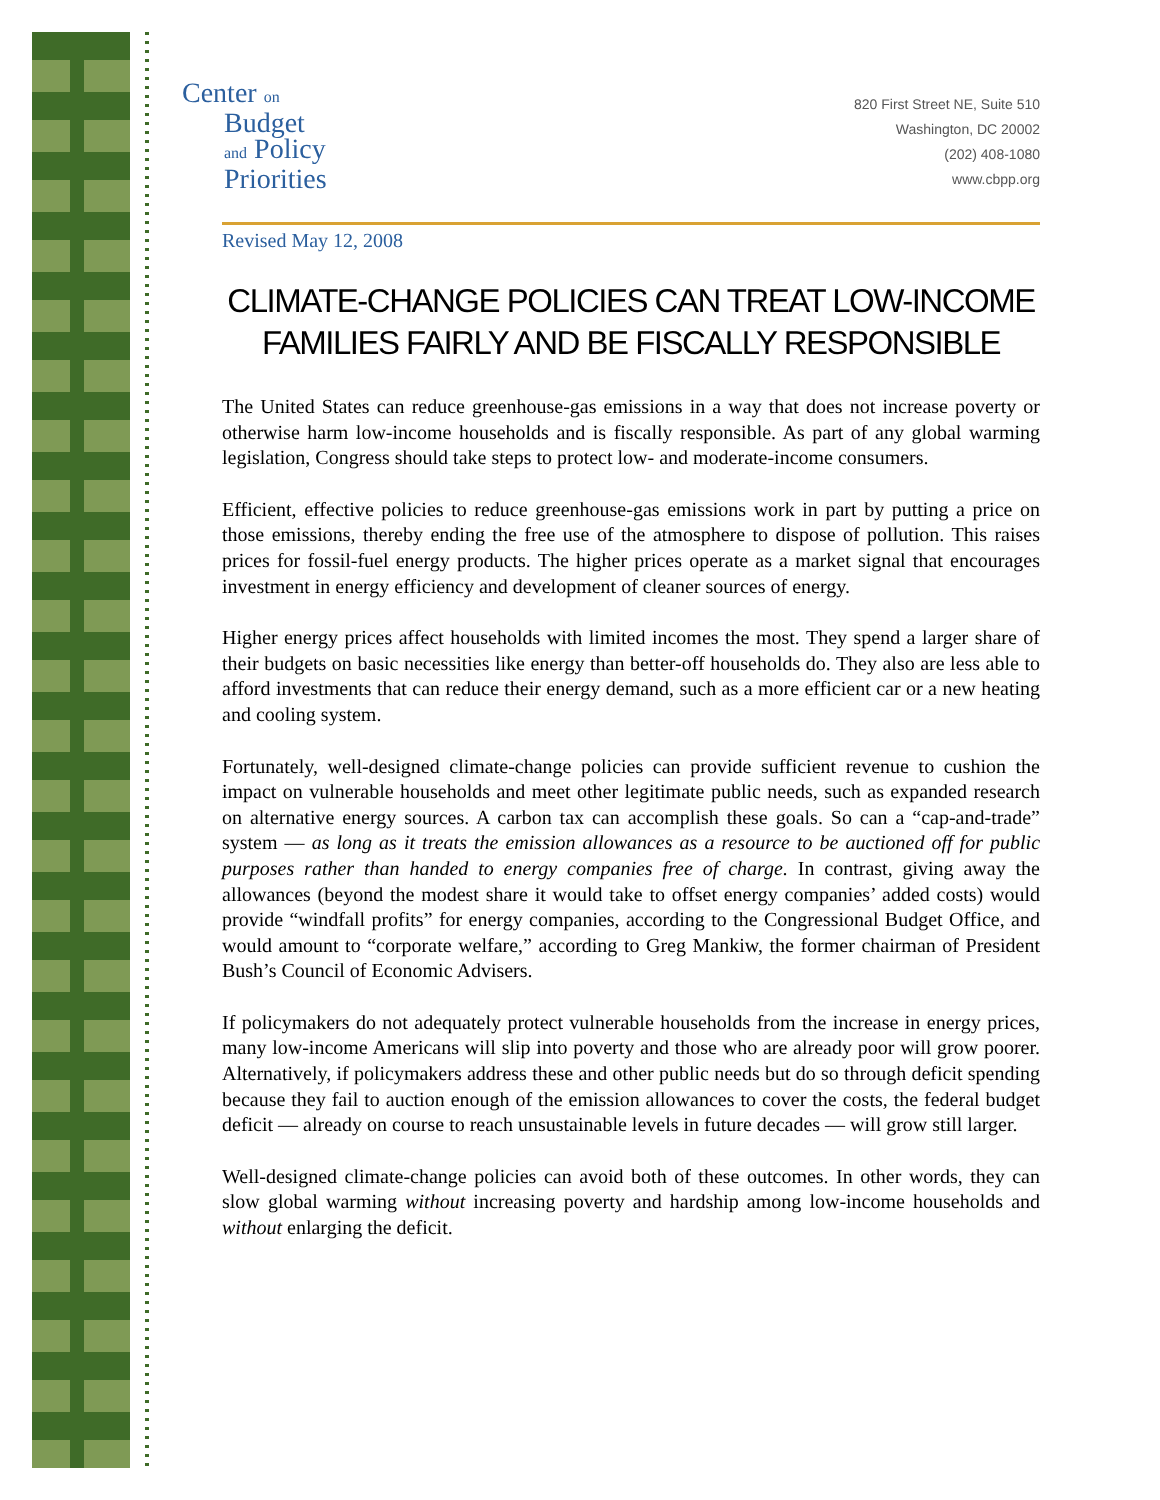Center on
Budget
and Policy
Priorities
820 First Street NE, Suite 510
Washington, DC 20002
(202) 408-1080
www.cbpp.org
Revised May 12, 2008
CLIMATE-CHANGE POLICIES CAN TREAT LOW-INCOME FAMILIES FAIRLY AND BE FISCALLY RESPONSIBLE
The United States can reduce greenhouse-gas emissions in a way that does not increase poverty or otherwise harm low-income households and is fiscally responsible. As part of any global warming legislation, Congress should take steps to protect low- and moderate-income consumers.
Efficient, effective policies to reduce greenhouse-gas emissions work in part by putting a price on those emissions, thereby ending the free use of the atmosphere to dispose of pollution. This raises prices for fossil-fuel energy products. The higher prices operate as a market signal that encourages investment in energy efficiency and development of cleaner sources of energy.
Higher energy prices affect households with limited incomes the most. They spend a larger share of their budgets on basic necessities like energy than better-off households do. They also are less able to afford investments that can reduce their energy demand, such as a more efficient car or a new heating and cooling system.
Fortunately, well-designed climate-change policies can provide sufficient revenue to cushion the impact on vulnerable households and meet other legitimate public needs, such as expanded research on alternative energy sources. A carbon tax can accomplish these goals. So can a “cap-and-trade” system — as long as it treats the emission allowances as a resource to be auctioned off for public purposes rather than handed to energy companies free of charge. In contrast, giving away the allowances (beyond the modest share it would take to offset energy companies’ added costs) would provide “windfall profits” for energy companies, according to the Congressional Budget Office, and would amount to “corporate welfare,” according to Greg Mankiw, the former chairman of President Bush’s Council of Economic Advisers.
If policymakers do not adequately protect vulnerable households from the increase in energy prices, many low-income Americans will slip into poverty and those who are already poor will grow poorer. Alternatively, if policymakers address these and other public needs but do so through deficit spending because they fail to auction enough of the emission allowances to cover the costs, the federal budget deficit — already on course to reach unsustainable levels in future decades — will grow still larger.
Well-designed climate-change policies can avoid both of these outcomes. In other words, they can slow global warming without increasing poverty and hardship among low-income households and without enlarging the deficit.